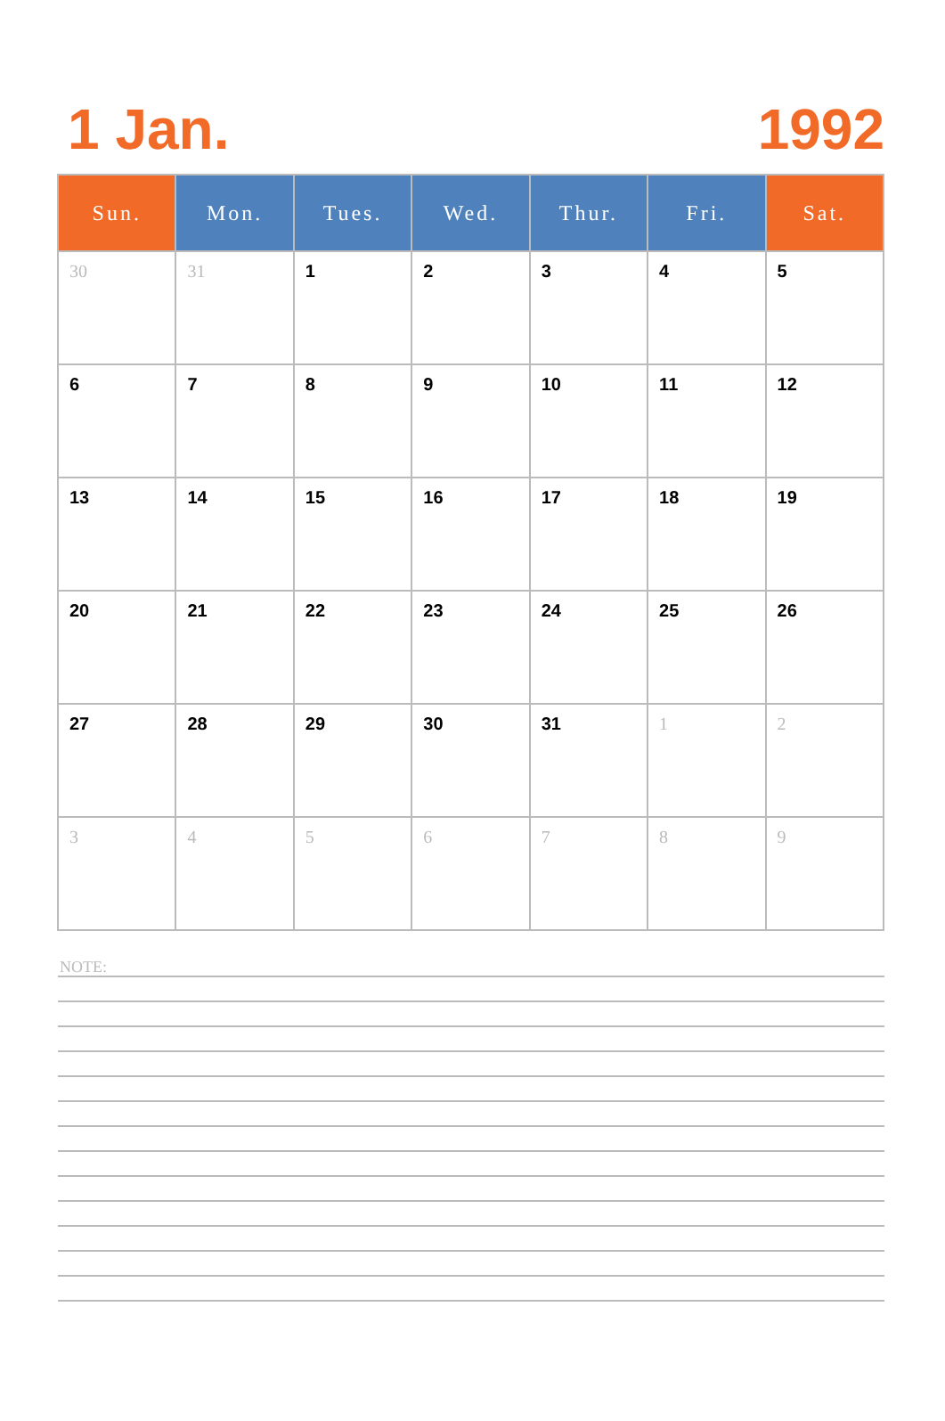1 Jan.
1992
| Sun. | Mon. | Tues. | Wed. | Thur. | Fri. | Sat. |
| --- | --- | --- | --- | --- | --- | --- |
| 30 | 31 | 1 | 2 | 3 | 4 | 5 |
| 6 | 7 | 8 | 9 | 10 | 11 | 12 |
| 13 | 14 | 15 | 16 | 17 | 18 | 19 |
| 20 | 21 | 22 | 23 | 24 | 25 | 26 |
| 27 | 28 | 29 | 30 | 31 | 1 | 2 |
| 3 | 4 | 5 | 6 | 7 | 8 | 9 |
NOTE: